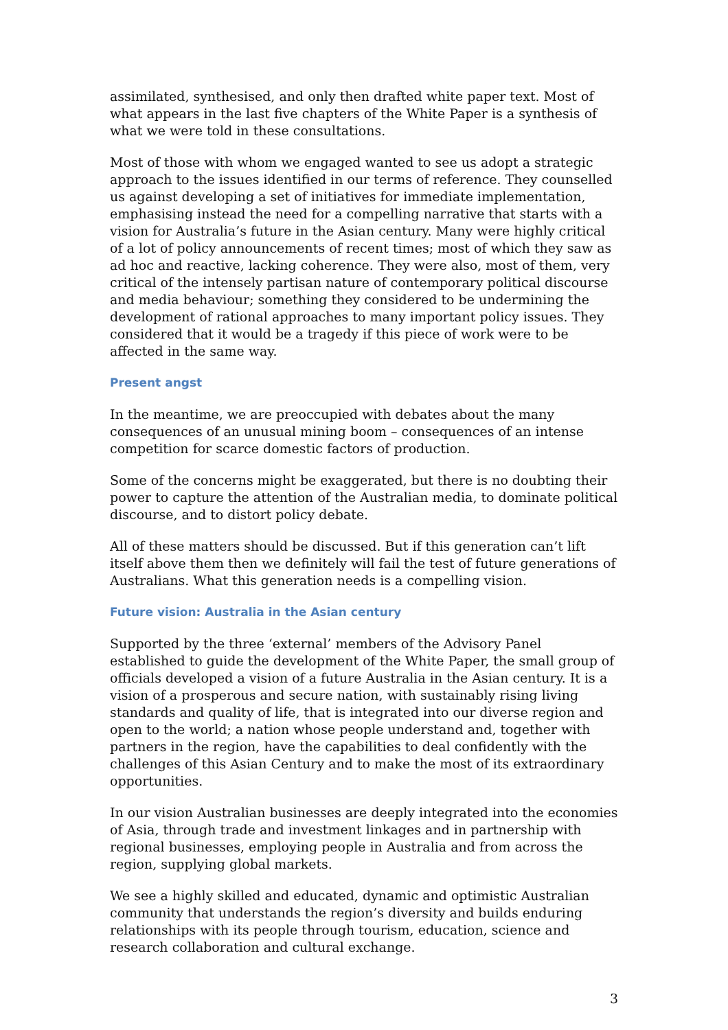assimilated, synthesised, and only then drafted white paper text. Most of what appears in the last five chapters of the White Paper is a synthesis of what we were told in these consultations.
Most of those with whom we engaged wanted to see us adopt a strategic approach to the issues identified in our terms of reference. They counselled us against developing a set of initiatives for immediate implementation, emphasising instead the need for a compelling narrative that starts with a vision for Australia’s future in the Asian century. Many were highly critical of a lot of policy announcements of recent times; most of which they saw as ad hoc and reactive, lacking coherence. They were also, most of them, very critical of the intensely partisan nature of contemporary political discourse and media behaviour; something they considered to be undermining the development of rational approaches to many important policy issues. They considered that it would be a tragedy if this piece of work were to be affected in the same way.
Present angst
In the meantime, we are preoccupied with debates about the many consequences of an unusual mining boom – consequences of an intense competition for scarce domestic factors of production.
Some of the concerns might be exaggerated, but there is no doubting their power to capture the attention of the Australian media, to dominate political discourse, and to distort policy debate.
All of these matters should be discussed. But if this generation can’t lift itself above them then we definitely will fail the test of future generations of Australians. What this generation needs is a compelling vision.
Future vision: Australia in the Asian century
Supported by the three ‘external’ members of the Advisory Panel established to guide the development of the White Paper, the small group of officials developed a vision of a future Australia in the Asian century. It is a vision of a prosperous and secure nation, with sustainably rising living standards and quality of life, that is integrated into our diverse region and open to the world; a nation whose people understand and, together with partners in the region, have the capabilities to deal confidently with the challenges of this Asian Century and to make the most of its extraordinary opportunities.
In our vision Australian businesses are deeply integrated into the economies of Asia, through trade and investment linkages and in partnership with regional businesses, employing people in Australia and from across the region, supplying global markets.
We see a highly skilled and educated, dynamic and optimistic Australian community that understands the region’s diversity and builds enduring relationships with its people through tourism, education, science and research collaboration and cultural exchange.
3